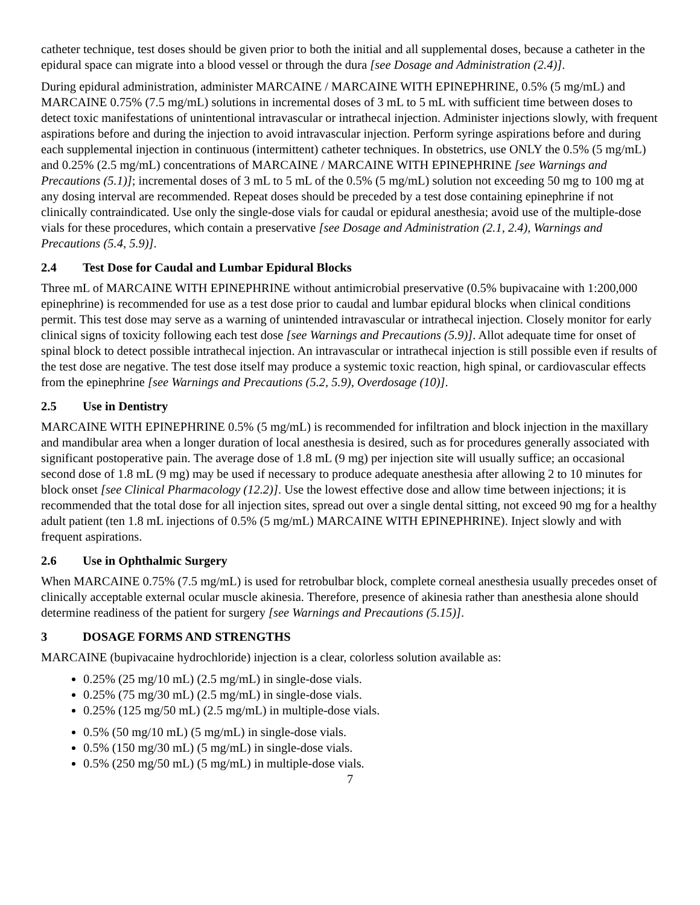catheter technique, test doses should be given prior to both the initial and all supplemental doses, because a catheter in the epidural space can migrate into a blood vessel or through the dura [see Dosage and Administration (2.4)].
During epidural administration, administer MARCAINE / MARCAINE WITH EPINEPHRINE, 0.5% (5 mg/mL) and MARCAINE 0.75% (7.5 mg/mL) solutions in incremental doses of 3 mL to 5 mL with sufficient time between doses to detect toxic manifestations of unintentional intravascular or intrathecal injection. Administer injections slowly, with frequent aspirations before and during the injection to avoid intravascular injection. Perform syringe aspirations before and during each supplemental injection in continuous (intermittent) catheter techniques. In obstetrics, use ONLY the 0.5% (5 mg/mL) and 0.25% (2.5 mg/mL) concentrations of MARCAINE / MARCAINE WITH EPINEPHRINE [see Warnings and Precautions (5.1)]; incremental doses of 3 mL to 5 mL of the 0.5% (5 mg/mL) solution not exceeding 50 mg to 100 mg at any dosing interval are recommended. Repeat doses should be preceded by a test dose containing epinephrine if not clinically contraindicated. Use only the single-dose vials for caudal or epidural anesthesia; avoid use of the multiple-dose vials for these procedures, which contain a preservative [see Dosage and Administration (2.1, 2.4), Warnings and Precautions (5.4, 5.9)].
2.4 Test Dose for Caudal and Lumbar Epidural Blocks
Three mL of MARCAINE WITH EPINEPHRINE without antimicrobial preservative (0.5% bupivacaine with 1:200,000 epinephrine) is recommended for use as a test dose prior to caudal and lumbar epidural blocks when clinical conditions permit. This test dose may serve as a warning of unintended intravascular or intrathecal injection. Closely monitor for early clinical signs of toxicity following each test dose [see Warnings and Precautions (5.9)]. Allot adequate time for onset of spinal block to detect possible intrathecal injection. An intravascular or intrathecal injection is still possible even if results of the test dose are negative. The test dose itself may produce a systemic toxic reaction, high spinal, or cardiovascular effects from the epinephrine [see Warnings and Precautions (5.2, 5.9), Overdosage (10)].
2.5 Use in Dentistry
MARCAINE WITH EPINEPHRINE 0.5% (5 mg/mL) is recommended for infiltration and block injection in the maxillary and mandibular area when a longer duration of local anesthesia is desired, such as for procedures generally associated with significant postoperative pain. The average dose of 1.8 mL (9 mg) per injection site will usually suffice; an occasional second dose of 1.8 mL (9 mg) may be used if necessary to produce adequate anesthesia after allowing 2 to 10 minutes for block onset [see Clinical Pharmacology (12.2)]. Use the lowest effective dose and allow time between injections; it is recommended that the total dose for all injection sites, spread out over a single dental sitting, not exceed 90 mg for a healthy adult patient (ten 1.8 mL injections of 0.5% (5 mg/mL) MARCAINE WITH EPINEPHRINE). Inject slowly and with frequent aspirations.
2.6 Use in Ophthalmic Surgery
When MARCAINE 0.75% (7.5 mg/mL) is used for retrobulbar block, complete corneal anesthesia usually precedes onset of clinically acceptable external ocular muscle akinesia. Therefore, presence of akinesia rather than anesthesia alone should determine readiness of the patient for surgery [see Warnings and Precautions (5.15)].
3 DOSAGE FORMS AND STRENGTHS
MARCAINE (bupivacaine hydrochloride) injection is a clear, colorless solution available as:
0.25% (25 mg/10 mL) (2.5 mg/mL) in single-dose vials.
0.25% (75 mg/30 mL) (2.5 mg/mL) in single-dose vials.
0.25% (125 mg/50 mL) (2.5 mg/mL) in multiple-dose vials.
0.5% (50 mg/10 mL) (5 mg/mL) in single-dose vials.
0.5% (150 mg/30 mL) (5 mg/mL) in single-dose vials.
0.5% (250 mg/50 mL) (5 mg/mL) in multiple-dose vials.
7